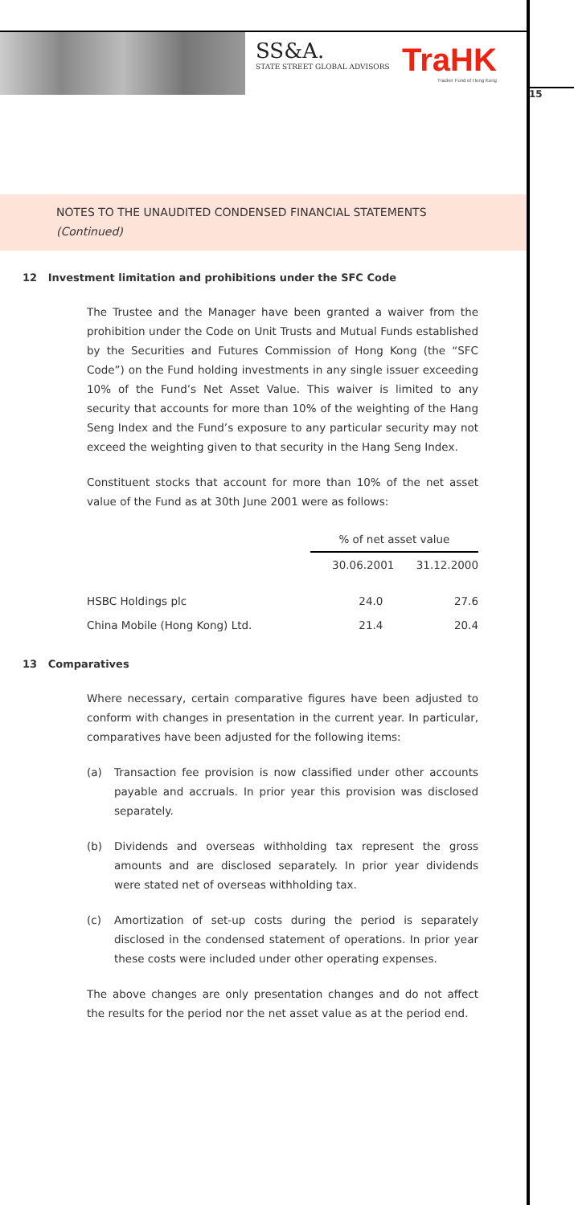SS&A.
STATE STREET GLOBAL ADVISORS
TraHK
Tracker Fund of Hong Kong
15
NOTES TO THE UNAUDITED CONDENSED FINANCIAL STATEMENTS
(Continued)
12 Investment limitation and prohibitions under the SFC Code
The Trustee and the Manager have been granted a waiver from the prohibition under the Code on Unit Trusts and Mutual Funds established by the Securities and Futures Commission of Hong Kong (the “SFC Code”) on the Fund holding investments in any single issuer exceeding 10% of the Fund’s Net Asset Value. This waiver is limited to any security that accounts for more than 10% of the weighting of the Hang Seng Index and the Fund’s exposure to any particular security may not exceed the weighting given to that security in the Hang Seng Index.
Constituent stocks that account for more than 10% of the net asset value of the Fund as at 30th June 2001 were as follows:
| | % of net asset value | |
| --- | --- | --- |
| | 30.06.2001 | 31.12.2000 |
| HSBC Holdings plc | 24.0 | 27.6 |
| China Mobile (Hong Kong) Ltd. | 21.4 | 20.4 |
13 Comparatives
Where necessary, certain comparative figures have been adjusted to conform with changes in presentation in the current year. In particular, comparatives have been adjusted for the following items:
(a) Transaction fee provision is now classified under other accounts payable and accruals. In prior year this provision was disclosed separately.
(b) Dividends and overseas withholding tax represent the gross amounts and are disclosed separately. In prior year dividends were stated net of overseas withholding tax.
(c) Amortization of set-up costs during the period is separately disclosed in the condensed statement of operations. In prior year these costs were included under other operating expenses.
The above changes are only presentation changes and do not affect the results for the period nor the net asset value as at the period end.